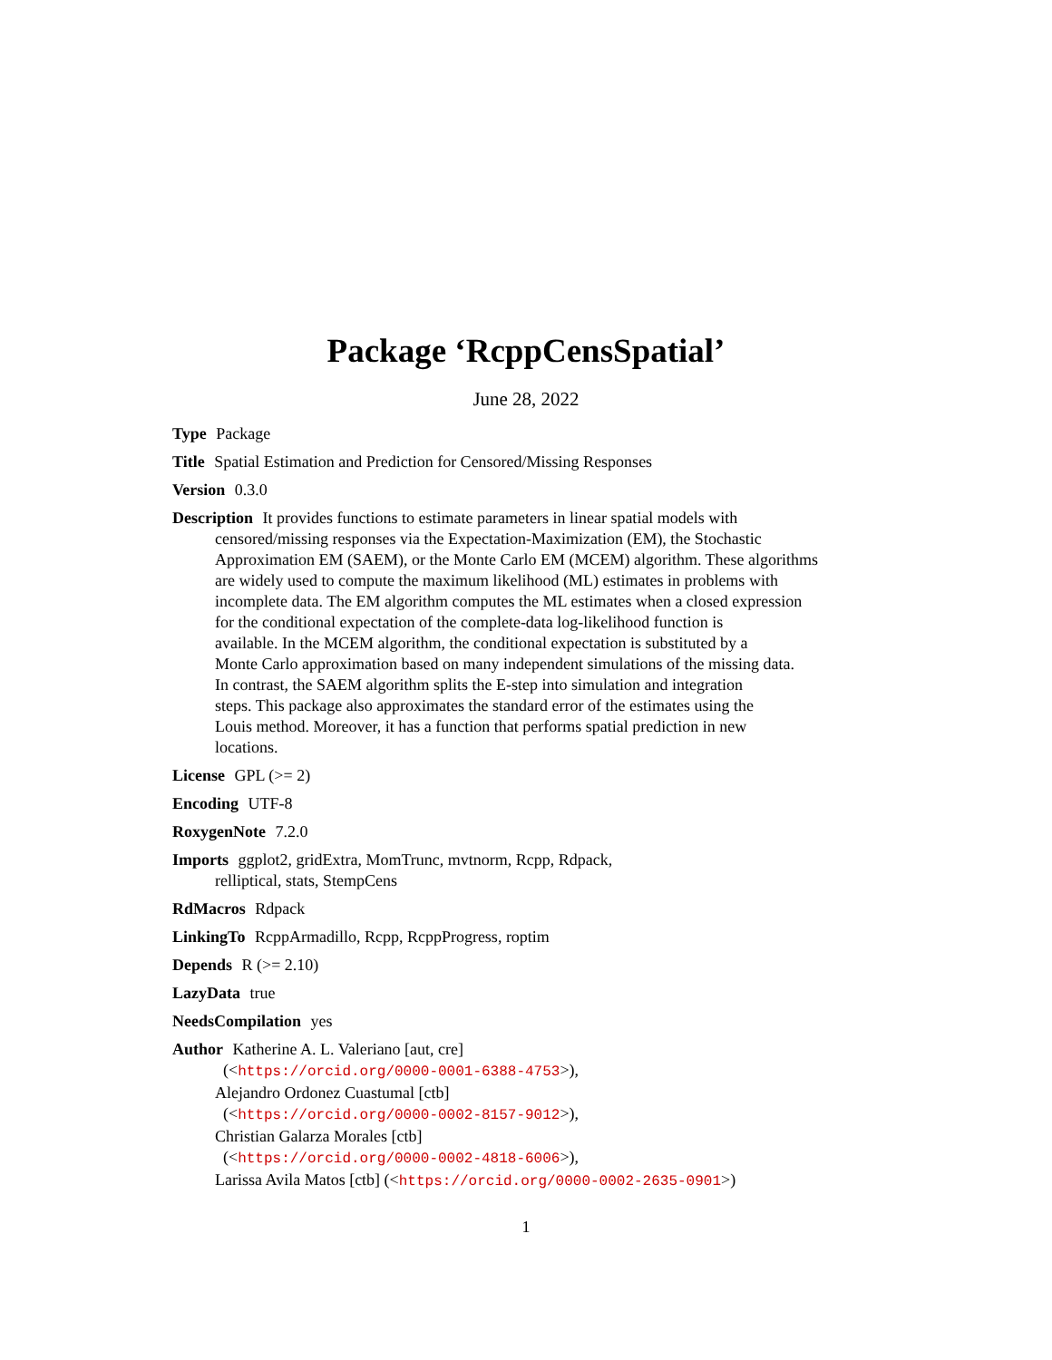Package ‘RcppCensSpatial’
June 28, 2022
Type Package
Title Spatial Estimation and Prediction for Censored/Missing Responses
Version 0.3.0
Description It provides functions to estimate parameters in linear spatial models with
censored/missing responses via the Expectation-Maximization (EM), the Stochastic
Approximation EM (SAEM), or the Monte Carlo EM (MCEM) algorithm. These algorithms
are widely used to compute the maximum likelihood (ML) estimates in problems with
incomplete data. The EM algorithm computes the ML estimates when a closed expression
for the conditional expectation of the complete-data log-likelihood function is
available. In the MCEM algorithm, the conditional expectation is substituted by a
Monte Carlo approximation based on many independent simulations of the missing data.
In contrast, the SAEM algorithm splits the E-step into simulation and integration
steps. This package also approximates the standard error of the estimates using the
Louis method. Moreover, it has a function that performs spatial prediction in new
locations.
License GPL (>= 2)
Encoding UTF-8
RoxygenNote 7.2.0
Imports ggplot2, gridExtra, MomTrunc, mvtnorm, Rcpp, Rdpack,
relliptical, stats, StempCens
RdMacros Rdpack
LinkingTo RcppArmadillo, Rcpp, RcppProgress, roptim
Depends R (>= 2.10)
LazyData true
NeedsCompilation yes
Author Katherine A. L. Valeriano [aut, cre]
(<https://orcid.org/0000-0001-6388-4753>),
Alejandro Ordonez Cuastumal [ctb]
(<https://orcid.org/0000-0002-8157-9012>),
Christian Galarza Morales [ctb]
(<https://orcid.org/0000-0002-4818-6006>),
Larissa Avila Matos [ctb] (<https://orcid.org/0000-0002-2635-0901>)
1